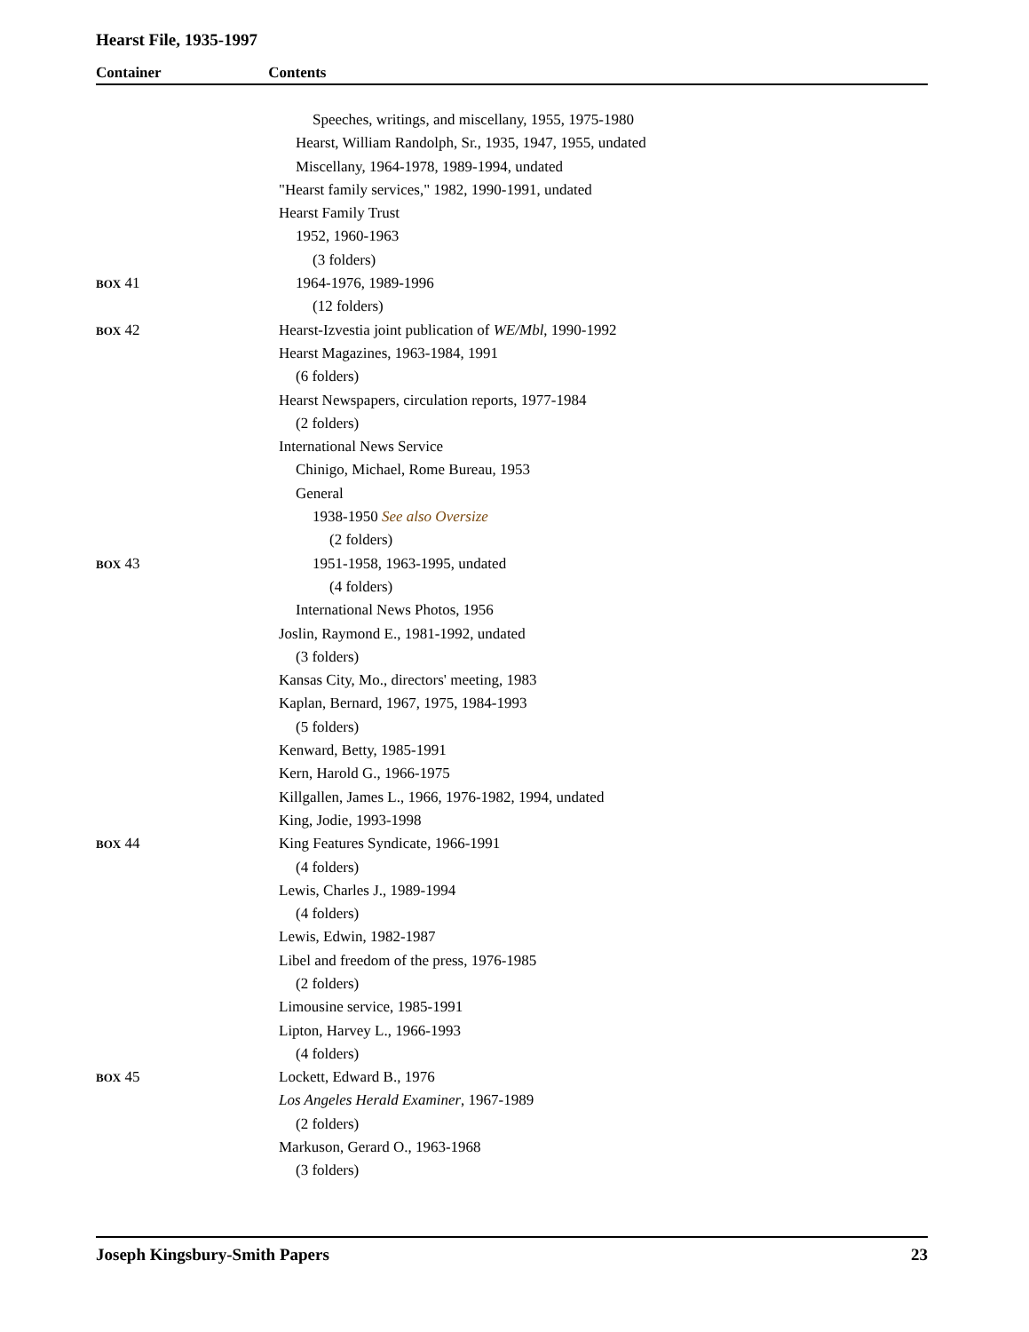Hearst File, 1935-1997
Container Contents
| | Speeches, writings, and miscellany, 1955, 1975-1980 |
| | Hearst, William Randolph, Sr., 1935, 1947, 1955, undated |
| | Miscellany, 1964-1978, 1989-1994, undated |
| | "Hearst family services," 1982, 1990-1991, undated |
| | Hearst Family Trust |
| | 1952, 1960-1963 |
| | (3 folders) |
| BOX 41 | 1964-1976, 1989-1996 |
| | (12 folders) |
| BOX 42 | Hearst-Izvestia joint publication of WE/Mbl , 1990-1992 |
| | Hearst Magazines, 1963-1984, 1991 |
| | (6 folders) |
| | Hearst Newspapers, circulation reports, 1977-1984 |
| | (2 folders) |
| | International News Service |
| | Chinigo, Michael, Rome Bureau, 1953 |
| | General |
| | 1938-1950 See also Oversize |
| | (2 folders) |
| BOX 43 | 1951-1958, 1963-1995, undated |
| | (4 folders) |
| | International News Photos, 1956 |
| | Joslin, Raymond E., 1981-1992, undated |
| | (3 folders) |
| | Kansas City, Mo., directors' meeting, 1983 |
| | Kaplan, Bernard, 1967, 1975, 1984-1993 |
| | (5 folders) |
| | Kenward, Betty, 1985-1991 |
| | Kern, Harold G., 1966-1975 |
| | Killgallen, James L., 1966, 1976-1982, 1994, undated |
| | King, Jodie, 1993-1998 |
| BOX 44 | King Features Syndicate, 1966-1991 |
| | (4 folders) |
| | Lewis, Charles J., 1989-1994 |
| | (4 folders) |
| | Lewis, Edwin, 1982-1987 |
| | Libel and freedom of the press, 1976-1985 |
| | (2 folders) |
| | Limousine service, 1985-1991 |
| | Lipton, Harvey L., 1966-1993 |
| | (4 folders) |
| BOX 45 | Lockett, Edward B., 1976 |
| | Los Angeles Herald Examiner , 1967-1989 |
| | (2 folders) |
| | Markuson, Gerard O., 1963-1968 |
| | (3 folders) |
Joseph Kingsbury-Smith Papers 23